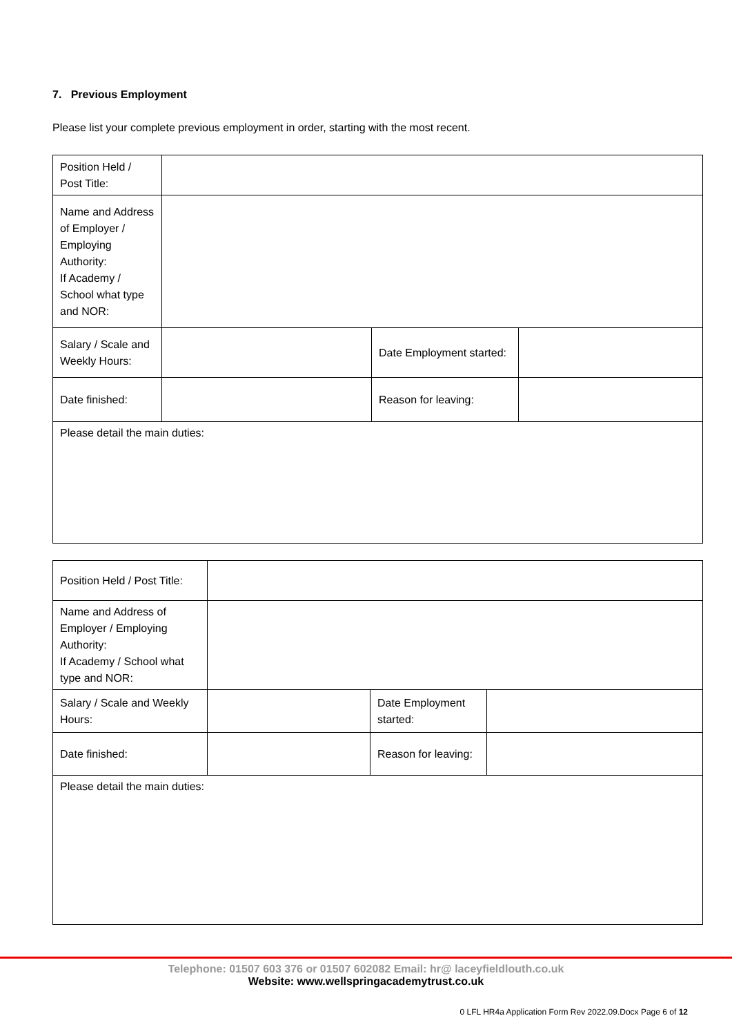7. Previous Employment
Please list your complete previous employment in order, starting with the most recent.
| Position Held / Post Title: | | | |
| Name and Address of Employer / Employing Authority: If Academy / School what type and NOR: | | | |
| Salary / Scale and Weekly Hours: | | Date Employment started: | |
| Date finished: | | Reason for leaving: | |
| Please detail the main duties: | | | |
| Position Held / Post Title: | | | |
| Name and Address of Employer / Employing Authority: If Academy / School what type and NOR: | | | |
| Salary / Scale and Weekly Hours: | | Date Employment started: | |
| Date finished: | | Reason for leaving: | |
| Please detail the main duties: | | | |
Telephone: 01507 603 376 or 01507 602082 Email: hr@ laceyfieldlouth.co.uk
Website: www.wellspringacademytrust.co.uk
0 LFL HR4a Application Form Rev 2022.09.Docx Page 6 of 12